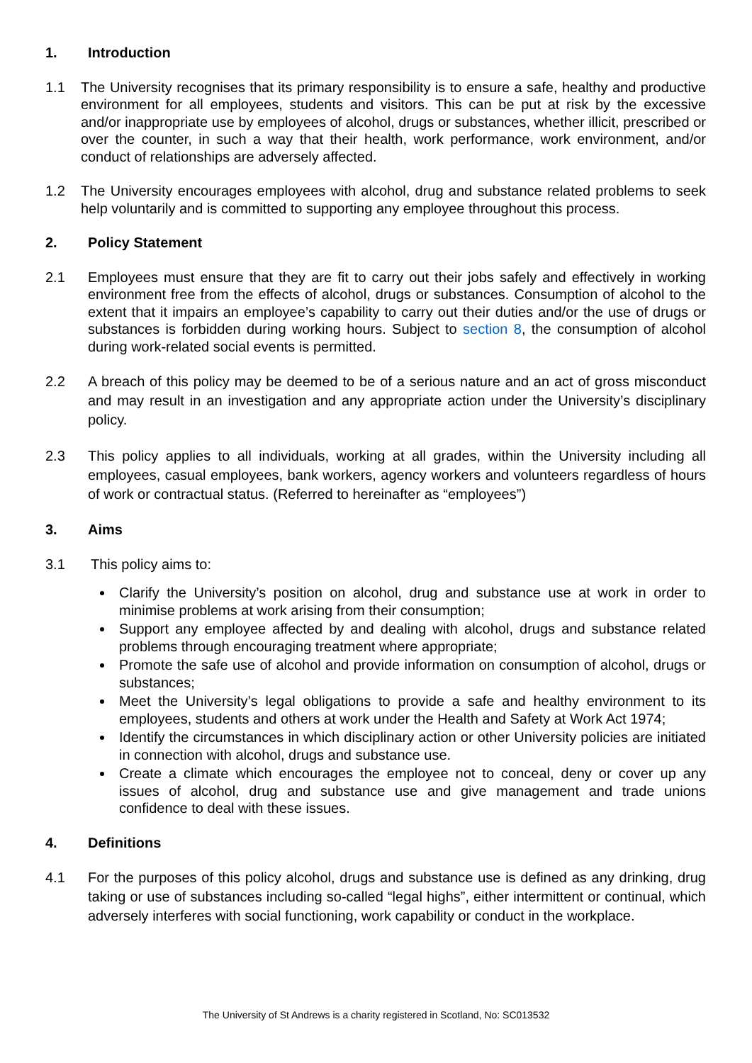1. Introduction
1.1 The University recognises that its primary responsibility is to ensure a safe, healthy and productive environment for all employees, students and visitors. This can be put at risk by the excessive and/or inappropriate use by employees of alcohol, drugs or substances, whether illicit, prescribed or over the counter, in such a way that their health, work performance, work environment, and/or conduct of relationships are adversely affected.
1.2 The University encourages employees with alcohol, drug and substance related problems to seek help voluntarily and is committed to supporting any employee throughout this process.
2. Policy Statement
2.1 Employees must ensure that they are fit to carry out their jobs safely and effectively in working environment free from the effects of alcohol, drugs or substances. Consumption of alcohol to the extent that it impairs an employee’s capability to carry out their duties and/or the use of drugs or substances is forbidden during working hours. Subject to section 8, the consumption of alcohol during work-related social events is permitted.
2.2 A breach of this policy may be deemed to be of a serious nature and an act of gross misconduct and may result in an investigation and any appropriate action under the University’s disciplinary policy.
2.3 This policy applies to all individuals, working at all grades, within the University including all employees, casual employees, bank workers, agency workers and volunteers regardless of hours of work or contractual status. (Referred to hereinafter as “employees”)
3. Aims
3.1 This policy aims to:
Clarify the University’s position on alcohol, drug and substance use at work in order to minimise problems at work arising from their consumption;
Support any employee affected by and dealing with alcohol, drugs and substance related problems through encouraging treatment where appropriate;
Promote the safe use of alcohol and provide information on consumption of alcohol, drugs or substances;
Meet the University’s legal obligations to provide a safe and healthy environment to its employees, students and others at work under the Health and Safety at Work Act 1974;
Identify the circumstances in which disciplinary action or other University policies are initiated in connection with alcohol, drugs and substance use.
Create a climate which encourages the employee not to conceal, deny or cover up any issues of alcohol, drug and substance use and give management and trade unions confidence to deal with these issues.
4. Definitions
4.1 For the purposes of this policy alcohol, drugs and substance use is defined as any drinking, drug taking or use of substances including so-called “legal highs”, either intermittent or continual, which adversely interferes with social functioning, work capability or conduct in the workplace.
The University of St Andrews is a charity registered in Scotland, No: SC013532